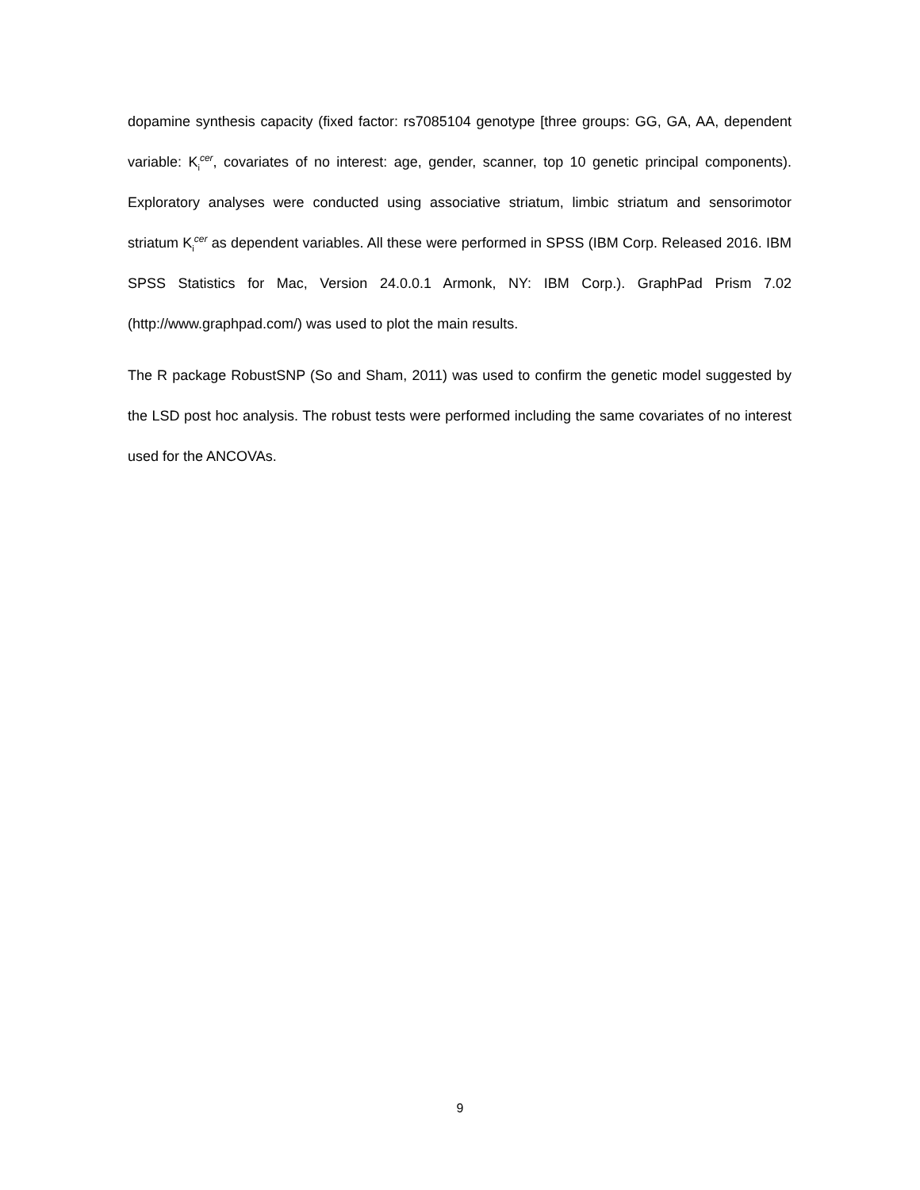dopamine synthesis capacity (fixed factor: rs7085104 genotype [three groups: GG, GA, AA, dependent variable: K<sub>i</sub><sup>cer</sup>, covariates of no interest: age, gender, scanner, top 10 genetic principal components). Exploratory analyses were conducted using associative striatum, limbic striatum and sensorimotor striatum K<sub>i</sub><sup>cer</sup> as dependent variables. All these were performed in SPSS (IBM Corp. Released 2016. IBM SPSS Statistics for Mac, Version 24.0.0.1 Armonk, NY: IBM Corp.). GraphPad Prism 7.02 (http://www.graphpad.com/) was used to plot the main results.
The R package RobustSNP (So and Sham, 2011) was used to confirm the genetic model suggested by the LSD post hoc analysis. The robust tests were performed including the same covariates of no interest used for the ANCOVAs.
9